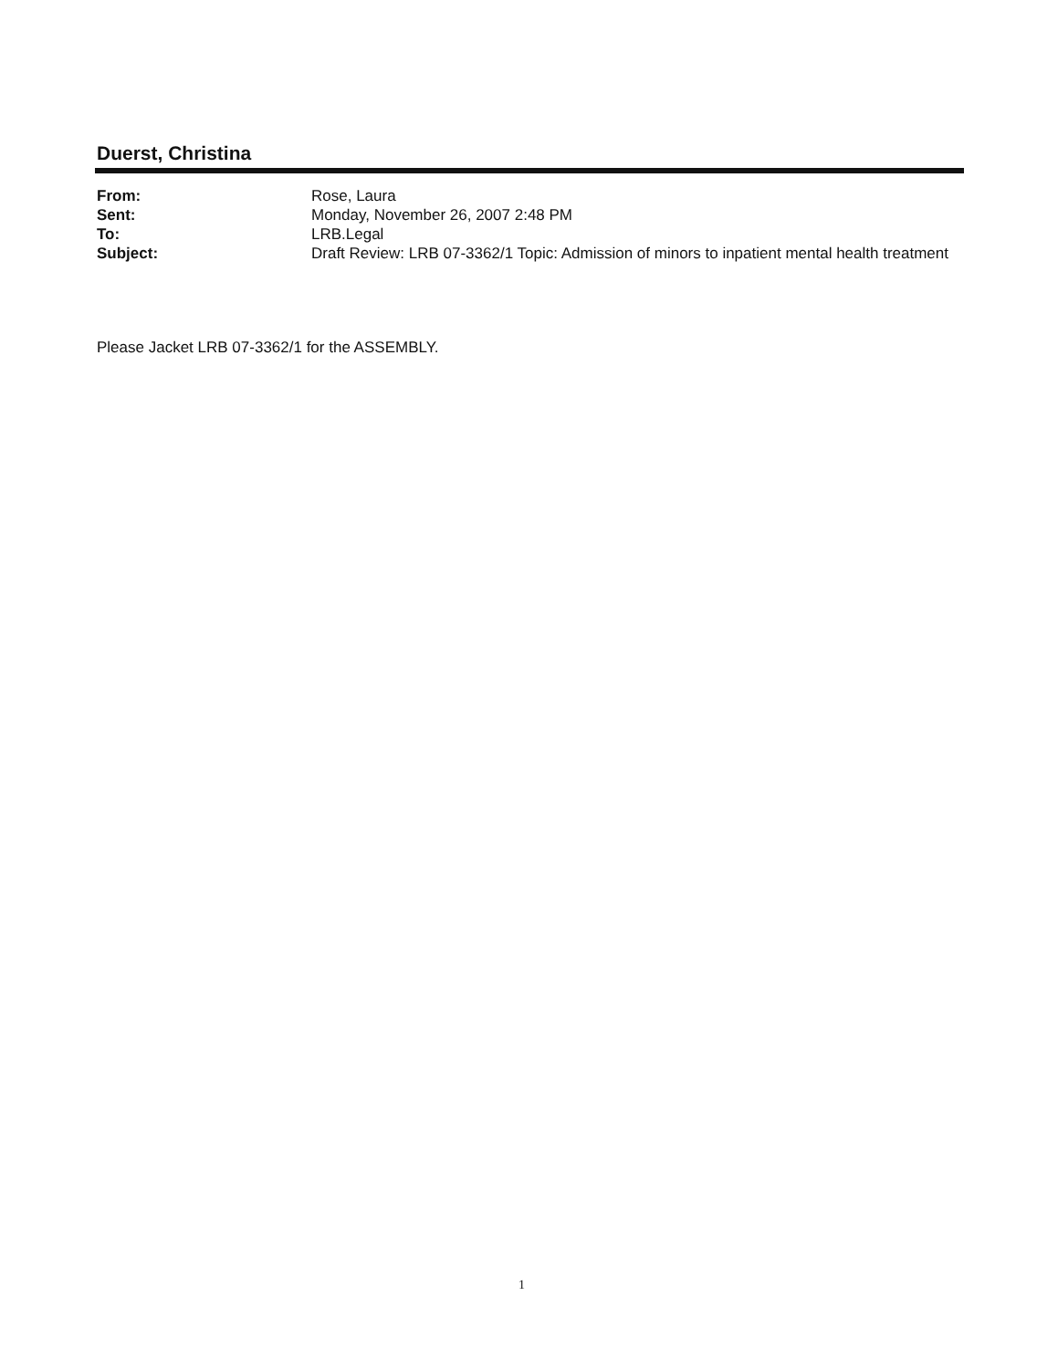Duerst, Christina
From: Rose, Laura
Sent: Monday, November 26, 2007 2:48 PM
To: LRB.Legal
Subject: Draft Review: LRB 07-3362/1 Topic: Admission of minors to inpatient mental health treatment
Please Jacket LRB 07-3362/1 for the ASSEMBLY.
1